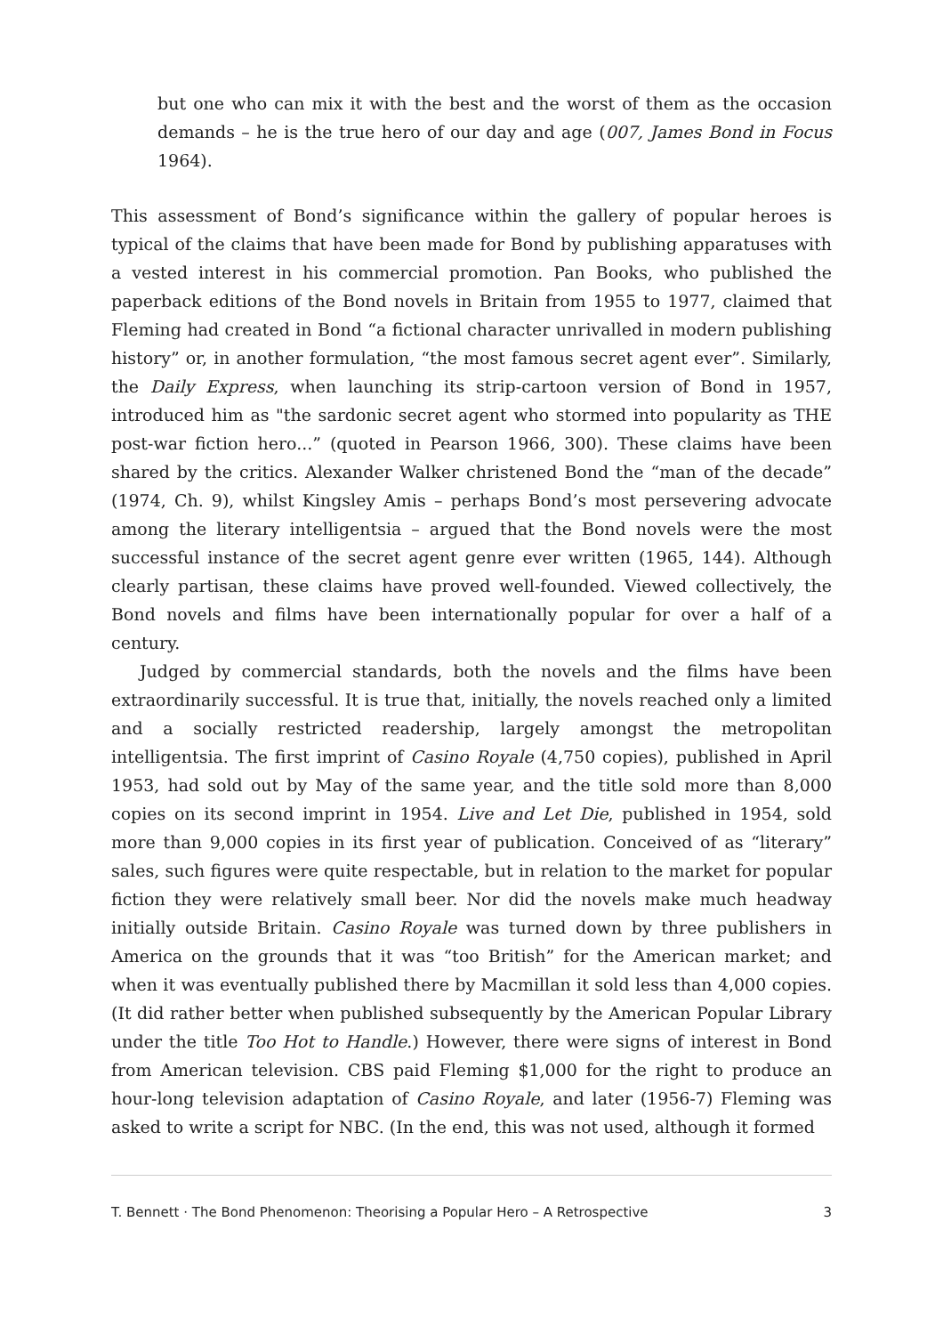but one who can mix it with the best and the worst of them as the occasion demands – he is the true hero of our day and age (007, James Bond in Focus 1964).
This assessment of Bond’s significance within the gallery of popular heroes is typical of the claims that have been made for Bond by publishing apparatuses with a vested interest in his commercial promotion. Pan Books, who published the paperback editions of the Bond novels in Britain from 1955 to 1977, claimed that Fleming had created in Bond “a fictional character unrivalled in modern publishing history” or, in another formulation, “the most famous secret agent ever”. Similarly, the Daily Express, when launching its strip-cartoon version of Bond in 1957, introduced him as "the sardonic secret agent who stormed into popularity as THE post-war fiction hero...” (quoted in Pearson 1966, 300). These claims have been shared by the critics. Alexander Walker christened Bond the “man of the decade” (1974, Ch. 9), whilst Kingsley Amis – perhaps Bond’s most persevering advocate among the literary intelligentsia – argued that the Bond novels were the most successful instance of the secret agent genre ever written (1965, 144). Although clearly partisan, these claims have proved well-founded. Viewed collectively, the Bond novels and films have been internationally popular for over a half of a century.
Judged by commercial standards, both the novels and the films have been extraordinarily successful. It is true that, initially, the novels reached only a limited and a socially restricted readership, largely amongst the metropolitan intelligentsia. The first imprint of Casino Royale (4,750 copies), published in April 1953, had sold out by May of the same year, and the title sold more than 8,000 copies on its second imprint in 1954. Live and Let Die, published in 1954, sold more than 9,000 copies in its first year of publication. Conceived of as “literary” sales, such figures were quite respectable, but in relation to the market for popular fiction they were relatively small beer. Nor did the novels make much headway initially outside Britain. Casino Royale was turned down by three publishers in America on the grounds that it was “too British” for the American market; and when it was eventually published there by Macmillan it sold less than 4,000 copies. (It did rather better when published subsequently by the American Popular Library under the title Too Hot to Handle.) However, there were signs of interest in Bond from American television. CBS paid Fleming $1,000 for the right to produce an hour-long television adaptation of Casino Royale, and later (1956-7) Fleming was asked to write a script for NBC. (In the end, this was not used, although it formed
T. Bennett · The Bond Phenomenon: Theorising a Popular Hero – A Retrospective 3